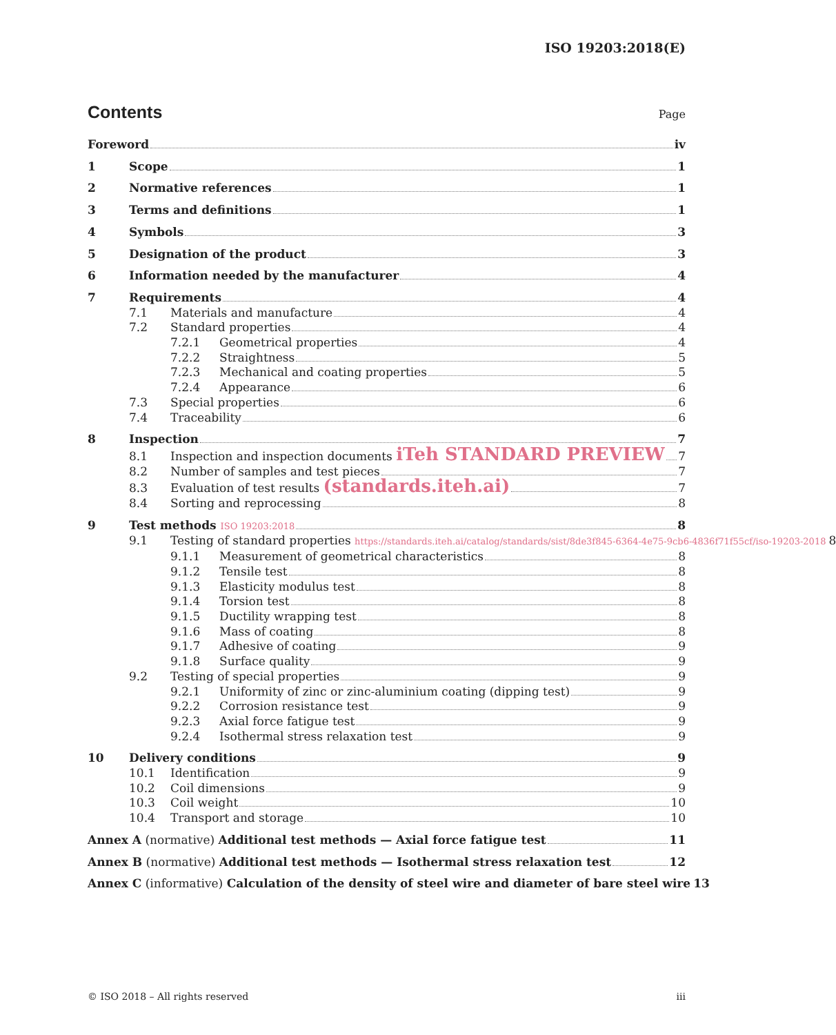ISO 19203:2018(E)
Contents
Page
Foreword iv
1 Scope 1
2 Normative references 1
3 Terms and definitions 1
4 Symbols 3
5 Designation of the product 3
6 Information needed by the manufacturer 4
7 Requirements 4
7.1 Materials and manufacture 4
7.2 Standard properties 4
7.2.1 Geometrical properties 4
7.2.2 Straightness 5
7.2.3 Mechanical and coating properties 5
7.2.4 Appearance 6
7.3 Special properties 6
7.4 Traceability 6
8 Inspection 7
8.1 Inspection and inspection documents iTeh STANDARD PREVIEW 7
8.2 Number of samples and test pieces 7
8.3 Evaluation of test results (standards.iteh.ai) 7
8.4 Sorting and reprocessing 8
9 Test methods ISO 19203:2018 8
9.1 Testing of standard properties https://standards.iteh.ai/catalog/standards/sist/8de3f845-6364-4e75-9cb6-4836f71f55cf/iso-19203-2018 8
9.1.1 Measurement of geometrical characteristics 8
9.1.2 Tensile test 8
9.1.3 Elasticity modulus test 8
9.1.4 Torsion test 8
9.1.5 Ductility wrapping test 8
9.1.6 Mass of coating 8
9.1.7 Adhesive of coating 9
9.1.8 Surface quality 9
9.2 Testing of special properties 9
9.2.1 Uniformity of zinc or zinc-aluminium coating (dipping test) 9
9.2.2 Corrosion resistance test 9
9.2.3 Axial force fatigue test 9
9.2.4 Isothermal stress relaxation test 9
10 Delivery conditions 9
10.1 Identification 9
10.2 Coil dimensions 9
10.3 Coil weight 10
10.4 Transport and storage 10
Annex A (normative) Additional test methods — Axial force fatigue test 11
Annex B (normative) Additional test methods — Isothermal stress relaxation test 12
Annex C (informative) Calculation of the density of steel wire and diameter of bare steel wire 13
© ISO 2018 – All rights reserved iii